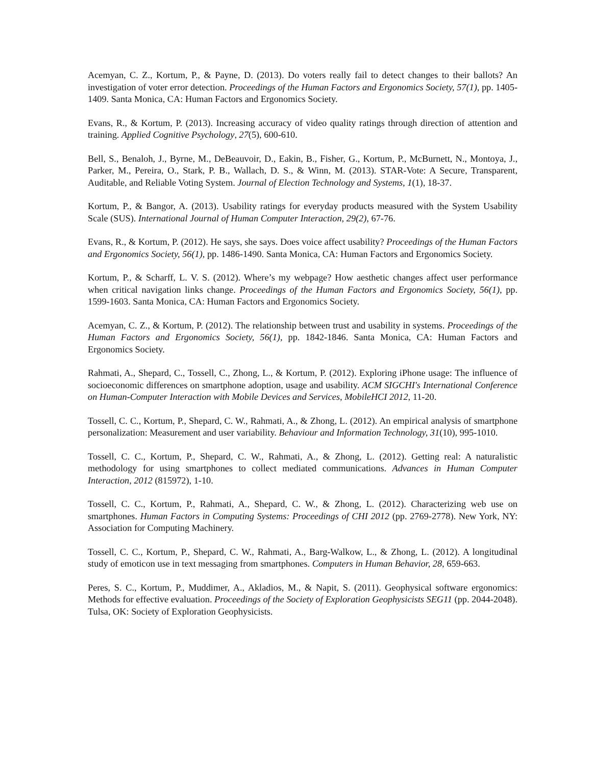Acemyan, C. Z., Kortum, P., & Payne, D. (2013). Do voters really fail to detect changes to their ballots? An investigation of voter error detection. Proceedings of the Human Factors and Ergonomics Society, 57(1), pp. 1405-1409. Santa Monica, CA: Human Factors and Ergonomics Society.
Evans, R., & Kortum, P. (2013). Increasing accuracy of video quality ratings through direction of attention and training. Applied Cognitive Psychology, 27(5), 600-610.
Bell, S., Benaloh, J., Byrne, M., DeBeauvoir, D., Eakin, B., Fisher, G., Kortum, P., McBurnett, N., Montoya, J., Parker, M., Pereira, O., Stark, P. B., Wallach, D. S., & Winn, M. (2013). STAR-Vote: A Secure, Transparent, Auditable, and Reliable Voting System. Journal of Election Technology and Systems, 1(1), 18-37.
Kortum, P., & Bangor, A. (2013). Usability ratings for everyday products measured with the System Usability Scale (SUS). International Journal of Human Computer Interaction, 29(2), 67-76.
Evans, R., & Kortum, P. (2012). He says, she says. Does voice affect usability? Proceedings of the Human Factors and Ergonomics Society, 56(1), pp. 1486-1490. Santa Monica, CA: Human Factors and Ergonomics Society.
Kortum, P., & Scharff, L. V. S. (2012). Where’s my webpage? How aesthetic changes affect user performance when critical navigation links change. Proceedings of the Human Factors and Ergonomics Society, 56(1), pp. 1599-1603. Santa Monica, CA: Human Factors and Ergonomics Society.
Acemyan, C. Z., & Kortum, P. (2012). The relationship between trust and usability in systems. Proceedings of the Human Factors and Ergonomics Society, 56(1), pp. 1842-1846. Santa Monica, CA: Human Factors and Ergonomics Society.
Rahmati, A., Shepard, C., Tossell, C., Zhong, L., & Kortum, P. (2012). Exploring iPhone usage: The influence of socioeconomic differences on smartphone adoption, usage and usability. ACM SIGCHI's International Conference on Human-Computer Interaction with Mobile Devices and Services, MobileHCI 2012, 11-20.
Tossell, C. C., Kortum, P., Shepard, C. W., Rahmati, A., & Zhong, L. (2012). An empirical analysis of smartphone personalization: Measurement and user variability. Behaviour and Information Technology, 31(10), 995-1010.
Tossell, C. C., Kortum, P., Shepard, C. W., Rahmati, A., & Zhong, L. (2012). Getting real: A naturalistic methodology for using smartphones to collect mediated communications. Advances in Human Computer Interaction, 2012 (815972), 1-10.
Tossell, C. C., Kortum, P., Rahmati, A., Shepard, C. W., & Zhong, L. (2012). Characterizing web use on smartphones. Human Factors in Computing Systems: Proceedings of CHI 2012 (pp. 2769-2778). New York, NY: Association for Computing Machinery.
Tossell, C. C., Kortum, P., Shepard, C. W., Rahmati, A., Barg-Walkow, L., & Zhong, L. (2012). A longitudinal study of emoticon use in text messaging from smartphones. Computers in Human Behavior, 28, 659-663.
Peres, S. C., Kortum, P., Muddimer, A., Akladios, M., & Napit, S. (2011). Geophysical software ergonomics: Methods for effective evaluation. Proceedings of the Society of Exploration Geophysicists SEG11 (pp. 2044-2048). Tulsa, OK: Society of Exploration Geophysicists.